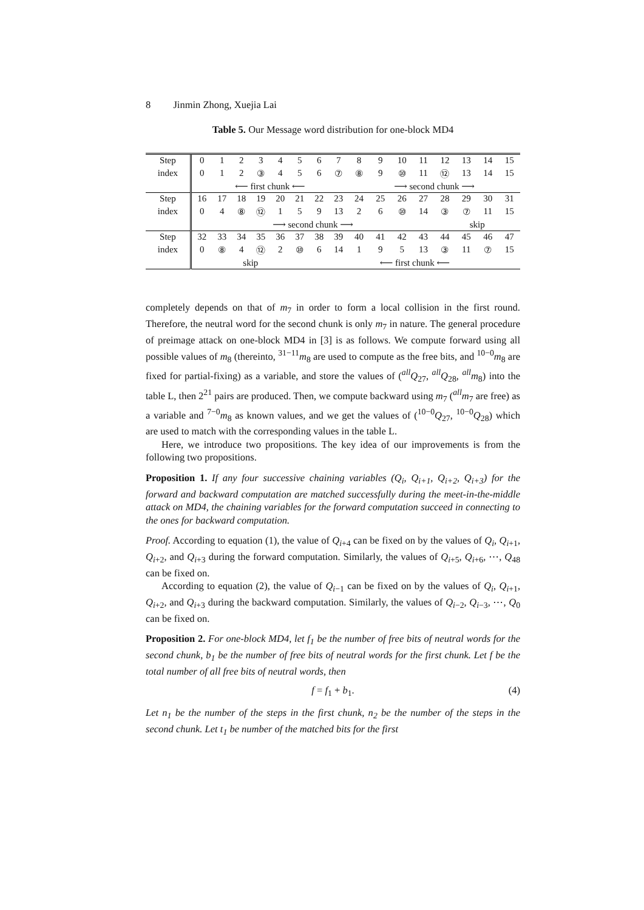8 Jinmin Zhong, Xuejia Lai
Table 5. Our Message word distribution for one-block MD4
| Step | 0 | 1 | 2 | 3 | 4 | 5 | 6 | 7 | 8 | 9 | 10 | 11 | 12 | 13 | 14 | 15 |
| index | 0 | 1 | 2 | ③ | 4 | 5 | 6 | ⑦ | ⑧ | 9 | ⑩ | 11 | ⑫ | 13 | 14 | 15 |
| | ⟵ first chunk ⟵ | | | | | | | | ⟶ second chunk ⟶ | | | | | | | |
| Step | 16 | 17 | 18 | 19 | 20 | 21 | 22 | 23 | 24 | 25 | 26 | 27 | 28 | 29 | 30 | 31 |
| index | 0 | 4 | ⑧ | ⑫ | 1 | 5 | 9 | 13 | 2 | 6 | ⑩ | 14 | ③ | ⑦ | 11 | 15 |
| | ⟶ second chunk ⟶ | | | | | | | | | | | | skip | | | |
| Step | 32 | 33 | 34 | 35 | 36 | 37 | 38 | 39 | 40 | 41 | 42 | 43 | 44 | 45 | 46 | 47 |
| index | 0 | ⑧ | 4 | ⑫ | 2 | ⑩ | 6 | 14 | 1 | 9 | 5 | 13 | ③ | 11 | ⑦ | 15 |
| | skip | | | | | | ⟵ first chunk ⟵ | | | | | | | | | |
completely depends on that of m<sub>7</sub> in order to form a local collision in the first round. Therefore, the neutral word for the second chunk is only m<sub>7</sub> in nature. The general procedure of preimage attack on one-block MD4 in [3] is as follows. We compute forward using all possible values of m<sub>8</sub> (thereinto, <sup>31−11</sup>m<sub>8</sub> are used to compute as the free bits, and <sup>10−0</sup>m<sub>8</sub> are fixed for partial-fixing) as a variable, and store the values of (<sup>all</sup>Q<sub>27</sub>, <sup>all</sup>Q<sub>28</sub>, <sup>all</sup>m<sub>8</sub>) into the table L, then 2<sup>21</sup> pairs are produced. Then, we compute backward using m<sub>7</sub> (<sup>all</sup>m<sub>7</sub> are free) as a variable and <sup>7−0</sup>m<sub>8</sub> as known values, and we get the values of (<sup>10−0</sup>Q<sub>27</sub>, <sup>10−0</sup>Q<sub>28</sub>) which are used to match with the corresponding values in the table L.
Here, we introduce two propositions. The key idea of our improvements is from the following two propositions.
Proposition 1. If any four successive chaining variables (Q<sub>i</sub>, Q<sub>i+1</sub>, Q<sub>i+2</sub>, Q<sub>i+3</sub>) for the forward and backward computation are matched successfully during the meet-in-the-middle attack on MD4, the chaining variables for the forward computation succeed in connecting to the ones for backward computation.
Proof. According to equation (1), the value of Q<sub>i+4</sub> can be fixed on by the values of Q<sub>i</sub>, Q<sub>i+1</sub>, Q<sub>i+2</sub>, and Q<sub>i+3</sub> during the forward computation. Similarly, the values of Q<sub>i+5</sub>, Q<sub>i+6</sub>, ⋯, Q<sub>48</sub> can be fixed on.
According to equation (2), the value of Q<sub>i−1</sub> can be fixed on by the values of Q<sub>i</sub>, Q<sub>i+1</sub>, Q<sub>i+2</sub>, and Q<sub>i+3</sub> during the backward computation. Similarly, the values of Q<sub>i−2</sub>, Q<sub>i−3</sub>, ⋯, Q<sub>0</sub> can be fixed on.
Proposition 2. For one-block MD4, let f<sub>1</sub> be the number of free bits of neutral words for the second chunk, b<sub>1</sub> be the number of free bits of neutral words for the first chunk. Let f be the total number of all free bits of neutral words, then
f = f<sub>1</sub> + b<sub>1</sub>. (4)
Let n<sub>1</sub> be the number of the steps in the first chunk, n<sub>2</sub> be the number of the steps in the second chunk. Let t<sub>1</sub> be number of the matched bits for the first